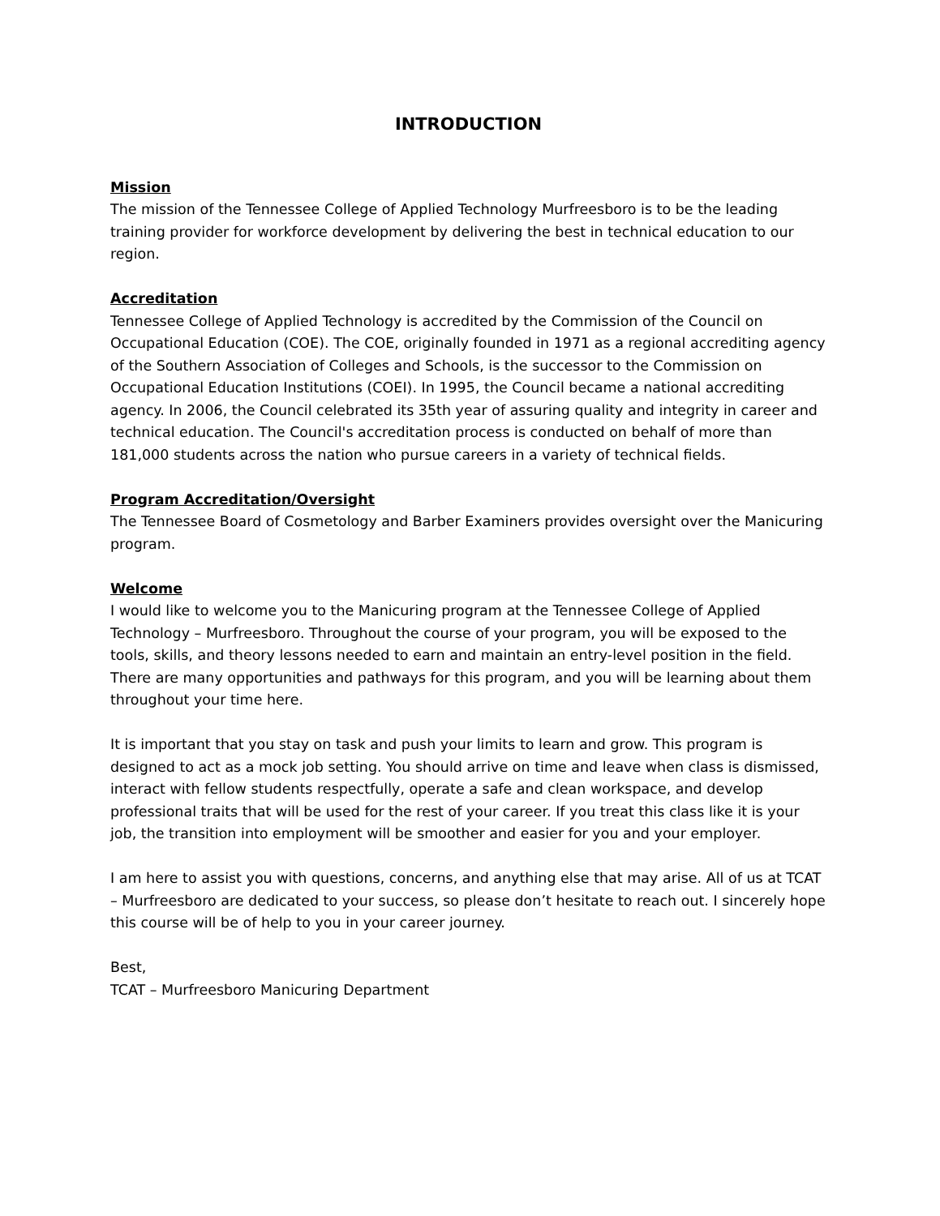INTRODUCTION
Mission
The mission of the Tennessee College of Applied Technology Murfreesboro is to be the leading training provider for workforce development by delivering the best in technical education to our region.
Accreditation
Tennessee College of Applied Technology is accredited by the Commission of the Council on Occupational Education (COE). The COE, originally founded in 1971 as a regional accrediting agency of the Southern Association of Colleges and Schools, is the successor to the Commission on Occupational Education Institutions (COEI). In 1995, the Council became a national accrediting agency. In 2006, the Council celebrated its 35th year of assuring quality and integrity in career and technical education. The Council's accreditation process is conducted on behalf of more than 181,000 students across the nation who pursue careers in a variety of technical fields.
Program Accreditation/Oversight
The Tennessee Board of Cosmetology and Barber Examiners provides oversight over the Manicuring program.
Welcome
I would like to welcome you to the Manicuring program at the Tennessee College of Applied Technology – Murfreesboro. Throughout the course of your program, you will be exposed to the tools, skills, and theory lessons needed to earn and maintain an entry-level position in the field. There are many opportunities and pathways for this program, and you will be learning about them throughout your time here.
It is important that you stay on task and push your limits to learn and grow. This program is designed to act as a mock job setting. You should arrive on time and leave when class is dismissed, interact with fellow students respectfully, operate a safe and clean workspace, and develop professional traits that will be used for the rest of your career. If you treat this class like it is your job, the transition into employment will be smoother and easier for you and your employer.
I am here to assist you with questions, concerns, and anything else that may arise. All of us at TCAT – Murfreesboro are dedicated to your success, so please don’t hesitate to reach out. I sincerely hope this course will be of help to you in your career journey.
Best,
TCAT – Murfreesboro Manicuring Department